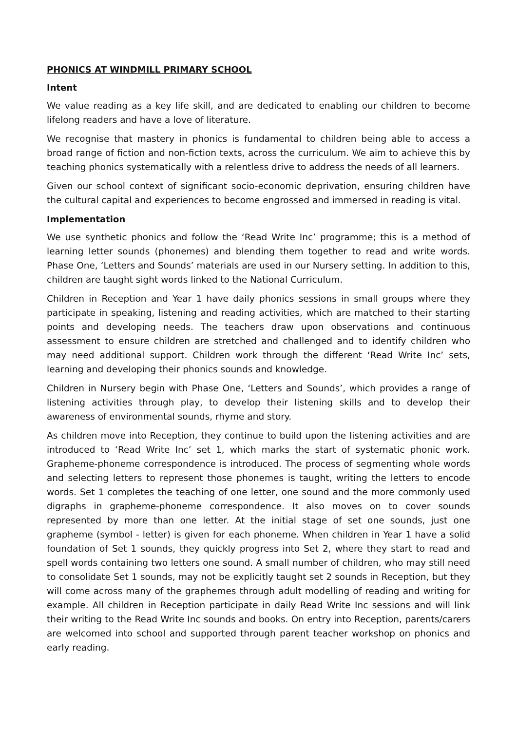PHONICS AT WINDMILL PRIMARY SCHOOL
Intent
We value reading as a key life skill, and are dedicated to enabling our children to become lifelong readers and have a love of literature.
We recognise that mastery in phonics is fundamental to children being able to access a broad range of fiction and non-fiction texts, across the curriculum. We aim to achieve this by teaching phonics systematically with a relentless drive to address the needs of all learners.
Given our school context of significant socio-economic deprivation, ensuring children have the cultural capital and experiences to become engrossed and immersed in reading is vital.
Implementation
We use synthetic phonics and follow the ‘Read Write Inc’ programme; this is a method of learning letter sounds (phonemes) and blending them together to read and write words. Phase One, ‘Letters and Sounds’ materials are used in our Nursery setting. In addition to this, children are taught sight words linked to the National Curriculum.
Children in Reception and Year 1 have daily phonics sessions in small groups where they participate in speaking, listening and reading activities, which are matched to their starting points and developing needs. The teachers draw upon observations and continuous assessment to ensure children are stretched and challenged and to identify children who may need additional support. Children work through the different ‘Read Write Inc’ sets, learning and developing their phonics sounds and knowledge.
Children in Nursery begin with Phase One, ‘Letters and Sounds’, which provides a range of listening activities through play, to develop their listening skills and to develop their awareness of environmental sounds, rhyme and story.
As children move into Reception, they continue to build upon the listening activities and are introduced to ‘Read Write Inc’ set 1, which marks the start of systematic phonic work. Grapheme-phoneme correspondence is introduced. The process of segmenting whole words and selecting letters to represent those phonemes is taught, writing the letters to encode words. Set 1 completes the teaching of one letter, one sound and the more commonly used digraphs in grapheme-phoneme correspondence. It also moves on to cover sounds represented by more than one letter. At the initial stage of set one sounds, just one grapheme (symbol - letter) is given for each phoneme. When children in Year 1 have a solid foundation of Set 1 sounds, they quickly progress into Set 2, where they start to read and spell words containing two letters one sound. A small number of children, who may still need to consolidate Set 1 sounds, may not be explicitly taught set 2 sounds in Reception, but they will come across many of the graphemes through adult modelling of reading and writing for example. All children in Reception participate in daily Read Write Inc sessions and will link their writing to the Read Write Inc sounds and books. On entry into Reception, parents/carers are welcomed into school and supported through parent teacher workshop on phonics and early reading.